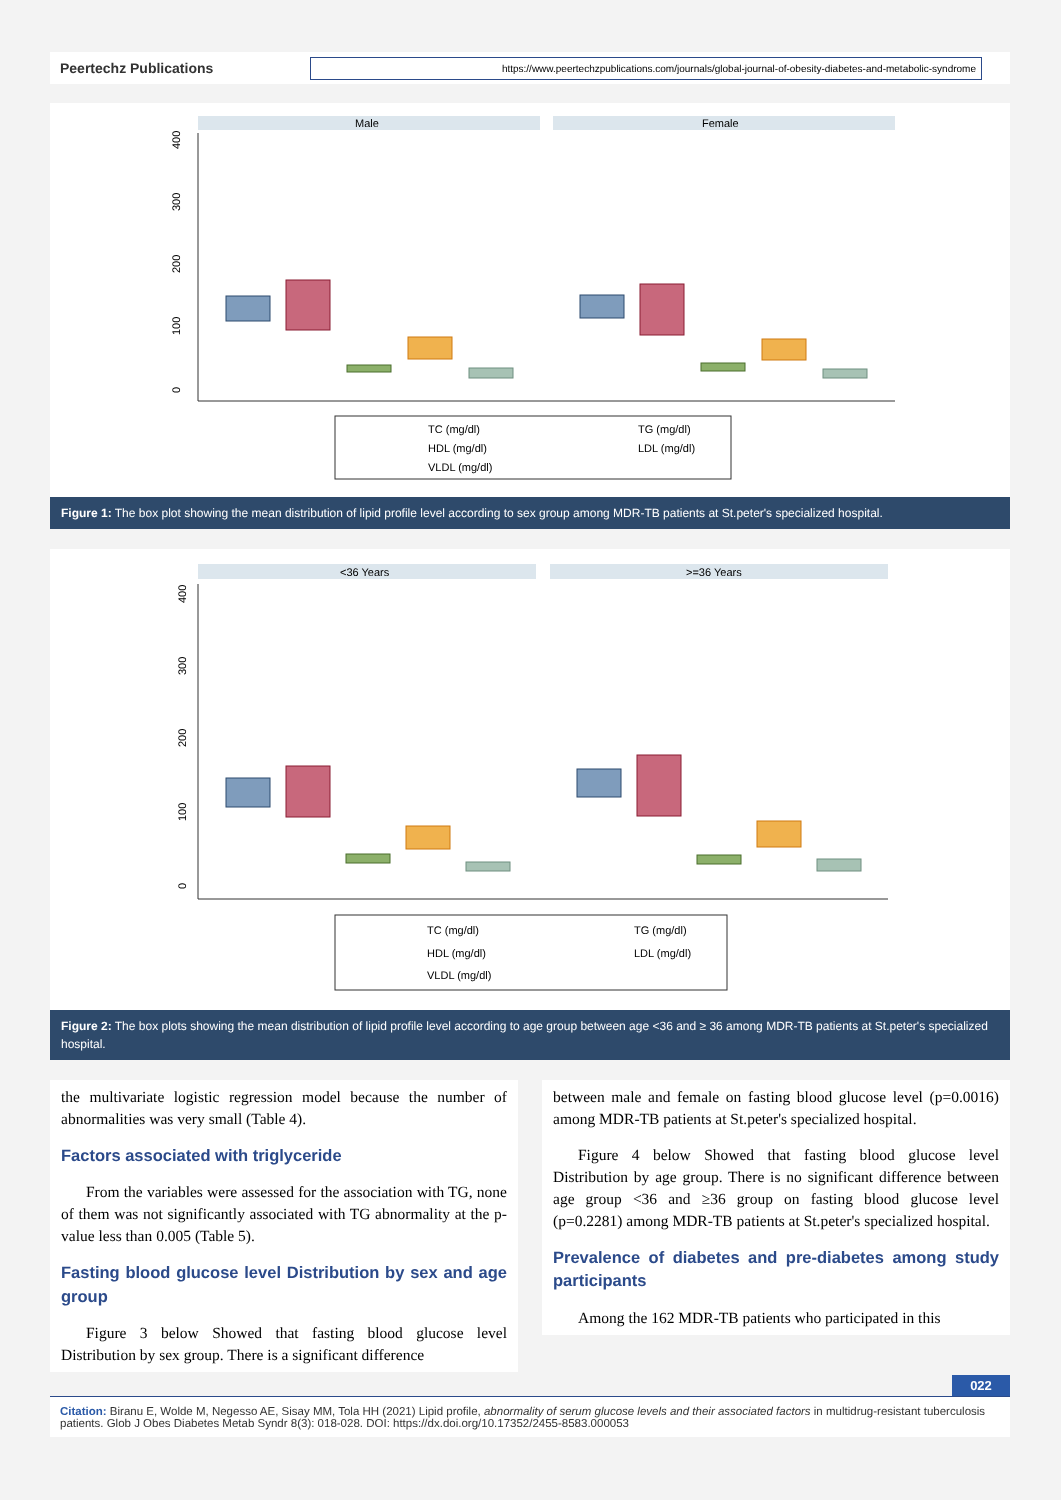Peertechz Publications
https://www.peertechzpublications.com/journals/global-journal-of-obesity-diabetes-and-metabolic-syndrome
Male
Female
0
100
200
300
400
TC (mg/dl)
TG (mg/dl)
HDL (mg/dl)
LDL (mg/dl)
VLDL (mg/dl)
Figure 1: The box plot showing the mean distribution of lipid profile level according to sex group among MDR-TB patients at St.peter's specialized hospital.
<36 Years
>=36 Years
0
100
200
300
400
TC (mg/dl)
TG (mg/dl)
HDL (mg/dl)
LDL (mg/dl)
VLDL (mg/dl)
Figure 2: The box plots showing the mean distribution of lipid profile level according to age group between age <36 and ≥ 36 among MDR-TB patients at St.peter's specialized hospital.
the multivariate logistic regression model because the number of abnormalities was very small (Table 4).
Factors associated with triglyceride
From the variables were assessed for the association with TG, none of them was not significantly associated with TG abnormality at the p-value less than 0.005 (Table 5).
Fasting blood glucose level Distribution by sex and age group
Figure 3 below Showed that fasting blood glucose level Distribution by sex group. There is a significant difference
between male and female on fasting blood glucose level (p=0.0016) among MDR-TB patients at St.peter's specialized hospital.
Figure 4 below Showed that fasting blood glucose level Distribution by age group. There is no significant difference between age group <36 and ≥36 group on fasting blood glucose level (p=0.2281) among MDR-TB patients at St.peter's specialized hospital.
Prevalence of diabetes and pre-diabetes among study participants
Among the 162 MDR-TB patients who participated in this
022
Citation: Biranu E, Wolde M, Negesso AE, Sisay MM, Tola HH (2021) Lipid profile, abnormality of serum glucose levels and their associated factors in multidrug-resistant tuberculosis patients. Glob J Obes Diabetes Metab Syndr 8(3): 018-028. DOI: https://dx.doi.org/10.17352/2455-8583.000053